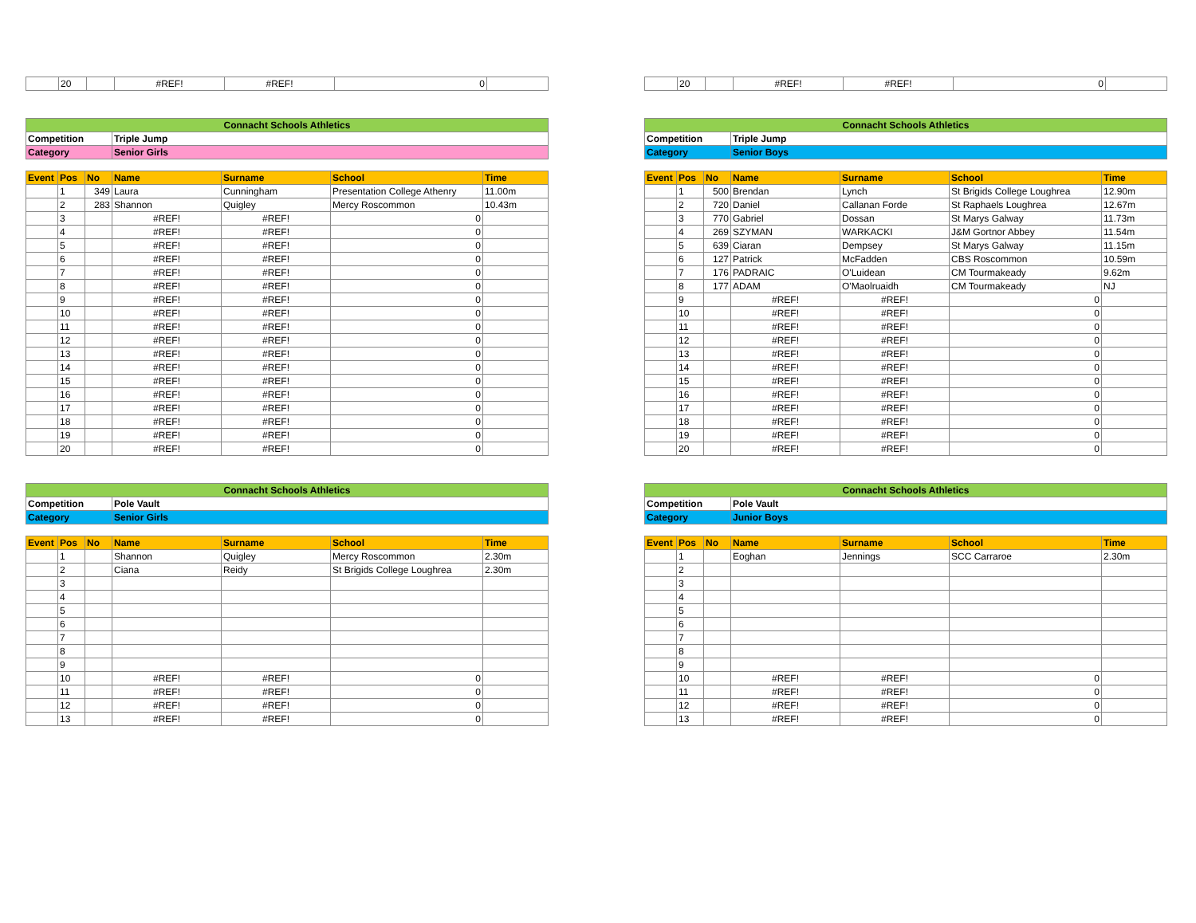| | 20 | | #REF! | #REF! | 0 | |
| | 20 | | #REF! | #REF! | 0 | |
| Connacht Schools Athletics | | | | | | |
| Competition | | | Triple Jump | | | |
| Category | | | Senior Girls | | | |
| Event | Pos | No | Name | Surname | School | Time |
| | 1 | 349 | Laura | Cunningham | Presentation College Athenry | 11.00m |
| | 2 | 283 | Shannon | Quigley | Mercy Roscommon | 10.43m |
| | 3 | | #REF! | #REF! | 0 | |
| | 4 | | #REF! | #REF! | 0 | |
| | 5 | | #REF! | #REF! | 0 | |
| | 6 | | #REF! | #REF! | 0 | |
| | 7 | | #REF! | #REF! | 0 | |
| | 8 | | #REF! | #REF! | 0 | |
| | 9 | | #REF! | #REF! | 0 | |
| | 10 | | #REF! | #REF! | 0 | |
| | 11 | | #REF! | #REF! | 0 | |
| | 12 | | #REF! | #REF! | 0 | |
| | 13 | | #REF! | #REF! | 0 | |
| | 14 | | #REF! | #REF! | 0 | |
| | 15 | | #REF! | #REF! | 0 | |
| | 16 | | #REF! | #REF! | 0 | |
| | 17 | | #REF! | #REF! | 0 | |
| | 18 | | #REF! | #REF! | 0 | |
| | 19 | | #REF! | #REF! | 0 | |
| | 20 | | #REF! | #REF! | 0 | |
| Connacht Schools Athletics | | | | | | |
| Competition | | | Triple Jump | | | |
| Category | | | Senior Boys | | | |
| Event | Pos | No | Name | Surname | School | Time |
| | 1 | 500 | Brendan | Lynch | St Brigids College Loughrea | 12.90m |
| | 2 | 720 | Daniel | Callanan Forde | St Raphaels Loughrea | 12.67m |
| | 3 | 770 | Gabriel | Dossan | St Marys Galway | 11.73m |
| | 4 | 269 | SZYMAN | WARKACKI | J&M Gortnor Abbey | 11.54m |
| | 5 | 639 | Ciaran | Dempsey | St Marys Galway | 11.15m |
| | 6 | 127 | Patrick | McFadden | CBS Roscommon | 10.59m |
| | 7 | 176 | PADRAIC | O'Luidean | CM Tourmakeady | 9.62m |
| | 8 | 177 | ADAM | O'Maolruaidh | CM Tourmakeady | NJ |
| | 9 | | #REF! | #REF! | 0 | |
| | 10 | | #REF! | #REF! | 0 | |
| | 11 | | #REF! | #REF! | 0 | |
| | 12 | | #REF! | #REF! | 0 | |
| | 13 | | #REF! | #REF! | 0 | |
| | 14 | | #REF! | #REF! | 0 | |
| | 15 | | #REF! | #REF! | 0 | |
| | 16 | | #REF! | #REF! | 0 | |
| | 17 | | #REF! | #REF! | 0 | |
| | 18 | | #REF! | #REF! | 0 | |
| | 19 | | #REF! | #REF! | 0 | |
| | 20 | | #REF! | #REF! | 0 | |
| Connacht Schools Athletics | | | | | | |
| Competition | | | Pole Vault | | | |
| Category | | | Senior Girls | | | |
| Event | Pos | No | Name | Surname | School | Time |
| | 1 | | Shannon | Quigley | Mercy Roscommon | 2.30m |
| | 2 | | Ciana | Reidy | St Brigids College Loughrea | 2.30m |
| | 3 | | | | | |
| | 4 | | | | | |
| | 5 | | | | | |
| | 6 | | | | | |
| | 7 | | | | | |
| | 8 | | | | | |
| | 9 | | | | | |
| | 10 | | #REF! | #REF! | 0 | |
| | 11 | | #REF! | #REF! | 0 | |
| | 12 | | #REF! | #REF! | 0 | |
| | 13 | | #REF! | #REF! | 0 | |
| Connacht Schools Athletics | | | | | | |
| Competition | | | Pole Vault | | | |
| Category | | | Junior Boys | | | |
| Event | Pos | No | Name | Surname | School | Time |
| | 1 | | Eoghan | Jennings | SCC Carraroe | 2.30m |
| | 2 | | | | | |
| | 3 | | | | | |
| | 4 | | | | | |
| | 5 | | | | | |
| | 6 | | | | | |
| | 7 | | | | | |
| | 8 | | | | | |
| | 9 | | | | | |
| | 10 | | #REF! | #REF! | 0 | |
| | 11 | | #REF! | #REF! | 0 | |
| | 12 | | #REF! | #REF! | 0 | |
| | 13 | | #REF! | #REF! | 0 | |